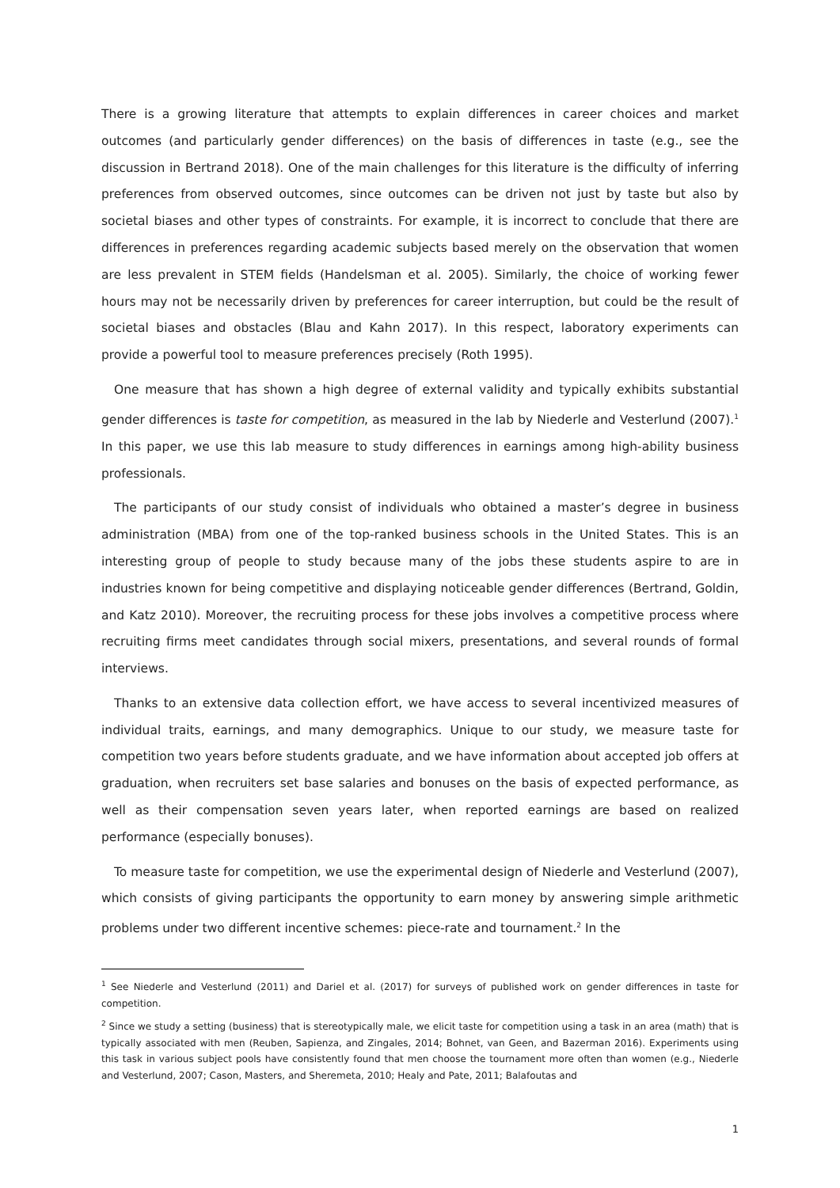There is a growing literature that attempts to explain differences in career choices and market outcomes (and particularly gender differences) on the basis of differences in taste (e.g., see the discussion in Bertrand 2018). One of the main challenges for this literature is the difficulty of inferring preferences from observed outcomes, since outcomes can be driven not just by taste but also by societal biases and other types of constraints. For example, it is incorrect to conclude that there are differences in preferences regarding academic subjects based merely on the observation that women are less prevalent in STEM fields (Handelsman et al. 2005). Similarly, the choice of working fewer hours may not be necessarily driven by preferences for career interruption, but could be the result of societal biases and obstacles (Blau and Kahn 2017). In this respect, laboratory experiments can provide a powerful tool to measure preferences precisely (Roth 1995).
One measure that has shown a high degree of external validity and typically exhibits substantial gender differences is taste for competition, as measured in the lab by Niederle and Vesterlund (2007).<sup>1</sup> In this paper, we use this lab measure to study differences in earnings among high-ability business professionals.
The participants of our study consist of individuals who obtained a master’s degree in business administration (MBA) from one of the top-ranked business schools in the United States. This is an interesting group of people to study because many of the jobs these students aspire to are in industries known for being competitive and displaying noticeable gender differences (Bertrand, Goldin, and Katz 2010). Moreover, the recruiting process for these jobs involves a competitive process where recruiting firms meet candidates through social mixers, presentations, and several rounds of formal interviews.
Thanks to an extensive data collection effort, we have access to several incentivized measures of individual traits, earnings, and many demographics. Unique to our study, we measure taste for competition two years before students graduate, and we have information about accepted job offers at graduation, when recruiters set base salaries and bonuses on the basis of expected performance, as well as their compensation seven years later, when reported earnings are based on realized performance (especially bonuses).
To measure taste for competition, we use the experimental design of Niederle and Vesterlund (2007), which consists of giving participants the opportunity to earn money by answering simple arithmetic problems under two different incentive schemes: piece-rate and tournament.<sup>2</sup> In the
<sup>1</sup> See Niederle and Vesterlund (2011) and Dariel et al. (2017) for surveys of published work on gender differences in taste for competition.
<sup>2</sup> Since we study a setting (business) that is stereotypically male, we elicit taste for competition using a task in an area (math) that is typically associated with men (Reuben, Sapienza, and Zingales, 2014; Bohnet, van Geen, and Bazerman 2016). Experiments using this task in various subject pools have consistently found that men choose the tournament more often than women (e.g., Niederle and Vesterlund, 2007; Cason, Masters, and Sheremeta, 2010; Healy and Pate, 2011; Balafoutas and
1